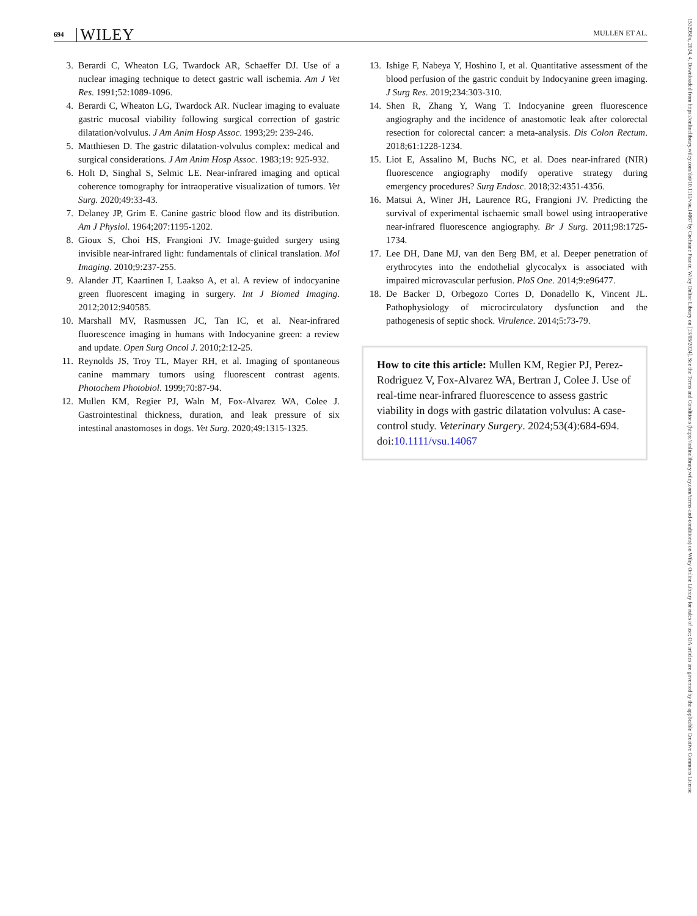694 WILEY MULLEN ET AL.
3. Berardi C, Wheaton LG, Twardock AR, Schaeffer DJ. Use of a nuclear imaging technique to detect gastric wall ischemia. Am J Vet Res. 1991;52:1089-1096.
4. Berardi C, Wheaton LG, Twardock AR. Nuclear imaging to evaluate gastric mucosal viability following surgical correction of gastric dilatation/volvulus. J Am Anim Hosp Assoc. 1993;29: 239-246.
5. Matthiesen D. The gastric dilatation-volvulus complex: medical and surgical considerations. J Am Anim Hosp Assoc. 1983;19: 925-932.
6. Holt D, Singhal S, Selmic LE. Near-infrared imaging and optical coherence tomography for intraoperative visualization of tumors. Vet Surg. 2020;49:33-43.
7. Delaney JP, Grim E. Canine gastric blood flow and its distribution. Am J Physiol. 1964;207:1195-1202.
8. Gioux S, Choi HS, Frangioni JV. Image-guided surgery using invisible near-infrared light: fundamentals of clinical translation. Mol Imaging. 2010;9:237-255.
9. Alander JT, Kaartinen I, Laakso A, et al. A review of indocyanine green fluorescent imaging in surgery. Int J Biomed Imaging. 2012;2012:940585.
10. Marshall MV, Rasmussen JC, Tan IC, et al. Near-infrared fluorescence imaging in humans with Indocyanine green: a review and update. Open Surg Oncol J. 2010;2:12-25.
11. Reynolds JS, Troy TL, Mayer RH, et al. Imaging of spontaneous canine mammary tumors using fluorescent contrast agents. Photochem Photobiol. 1999;70:87-94.
12. Mullen KM, Regier PJ, Waln M, Fox-Alvarez WA, Colee J. Gastrointestinal thickness, duration, and leak pressure of six intestinal anastomoses in dogs. Vet Surg. 2020;49:1315-1325.
13. Ishige F, Nabeya Y, Hoshino I, et al. Quantitative assessment of the blood perfusion of the gastric conduit by Indocyanine green imaging. J Surg Res. 2019;234:303-310.
14. Shen R, Zhang Y, Wang T. Indocyanine green fluorescence angiography and the incidence of anastomotic leak after colorectal resection for colorectal cancer: a meta-analysis. Dis Colon Rectum. 2018;61:1228-1234.
15. Liot E, Assalino M, Buchs NC, et al. Does near-infrared (NIR) fluorescence angiography modify operative strategy during emergency procedures? Surg Endosc. 2018;32:4351-4356.
16. Matsui A, Winer JH, Laurence RG, Frangioni JV. Predicting the survival of experimental ischaemic small bowel using intraoperative near-infrared fluorescence angiography. Br J Surg. 2011;98:1725-1734.
17. Lee DH, Dane MJ, van den Berg BM, et al. Deeper penetration of erythrocytes into the endothelial glycocalyx is associated with impaired microvascular perfusion. PloS One. 2014;9:e96477.
18. De Backer D, Orbegozo Cortes D, Donadello K, Vincent JL. Pathophysiology of microcirculatory dysfunction and the pathogenesis of septic shock. Virulence. 2014;5:73-79.
How to cite this article: Mullen KM, Regier PJ, Perez-Rodriguez V, Fox-Alvarez WA, Bertran J, Colee J. Use of real-time near-infrared fluorescence to assess gastric viability in dogs with gastric dilatation volvulus: A case-control study. Veterinary Surgery. 2024;53(4):684-694. doi:10.1111/vsu.14067
1532950x, 2024, 4, Downloaded from https://onlinelibrary.wiley.com/doi/10.1111/vsu.14067 by Cochrane France, Wiley Online Library on [13/05/2024]. See the Terms and Conditions (https://onlinelibrary.wiley.com/terms-and-conditions) on Wiley Online Library for rules of use; OA articles are governed by the applicable Creative Commons License